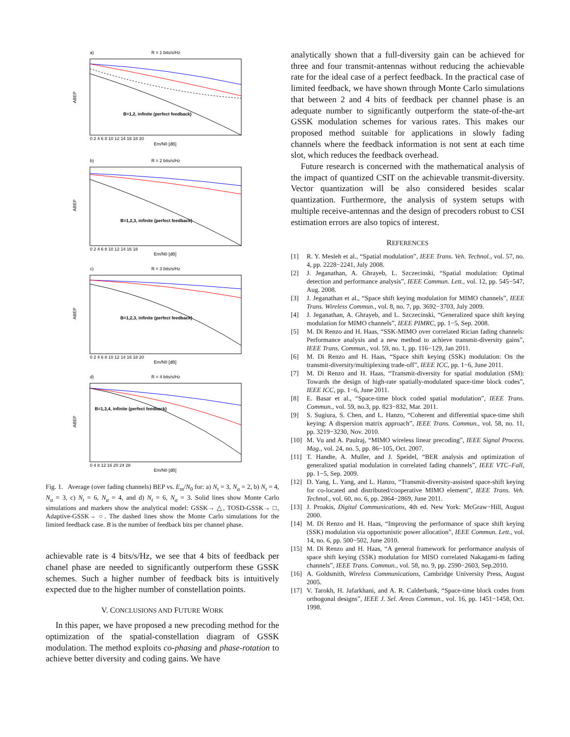a)
R = 1 bits/s/Hz
B=1,2, infinite (perfect feedback)
ABEP
0 2 4 6 8 10 12 14 16 18 20
Em/N0 [dB]
b)
R = 2 bits/s/Hz
B=1,2,3, infinite (perfect feedback)
ABEP
0 2 4 6 8 10 12 14 16 18
Em/N0 [dB]
c)
R = 3 bits/s/Hz
B=1,2,3, infinite (perfect feedback)
ABEP
0 2 4 6 8 10 12 14 16 18 20
Em/N0 [dB]
d)
R = 4 bits/s/Hz
B=1,3,4, infinite (perfect feedback)
ABEP
0 4 8 12 16 20 24 28
Em/N0 [dB]
Fig. 1. Average (over fading channels) BEP vs. E<sub>m</sub>/N<sub>0</sub> for: a) N<sub>t</sub> = 3, N<sub>a</sub> = 2, b) N<sub>t</sub> = 4, N<sub>a</sub> = 3, c) N<sub>t</sub> = 6, N<sub>a</sub> = 4, and d) N<sub>t</sub> = 6, N<sub>a</sub> = 3. Solid lines show Monte Carlo simulations and markers show the analytical model: GSSK→ △, TOSD-GSSK→ □, Adaptive-GSSK→ ○. The dashed lines show the Monte Carlo simulations for the limited feedback case. B is the number of feedback bits per channel phase.
achievable rate is 4 bits/s/Hz, we see that 4 bits of feedback per chanel phase are needed to significantly outperform these GSSK schemes. Such a higher number of feedback bits is intuitively expected due to the higher number of constellation points.
V. CONCLUSIONS AND FUTURE WORK
In this paper, we have proposed a new precoding method for the optimization of the spatial-constellation diagram of GSSK modulation. The method exploits co-phasing and phase-rotation to achieve better diversity and coding gains. We have
analytically shown that a full-diversity gain can be achieved for three and four transmit-antennas without reducing the achievable rate for the ideal case of a perfect feedback. In the practical case of limited feedback, we have shown through Monte Carlo simulations that between 2 and 4 bits of feedback per channel phase is an adequate number to significantly outperform the state-of-the-art GSSK modulation schemes for various rates. This makes our proposed method suitable for applications in slowly fading channels where the feedback information is not sent at each time slot, which reduces the feedback overhead.
Future research is concerned with the mathematical analysis of the impact of quantized CSIT on the achievable transmit-diversity. Vector quantization will be also considered besides scalar quantization. Furthermore, the analysis of system setups with multiple receive-antennas and the design of precoders robust to CSI estimation errors are also topics of interest.
REFERENCES
[1] R. Y. Mesleh et al., “Spatial modulation”, IEEE Trans. Veh. Technol., vol. 57, no. 4, pp. 2228−2241, July 2008.
[2] J. Jeganathan, A. Ghrayeb, L. Szczecinski, “Spatial modulation: Optimal detection and performance analysis”, IEEE Commun. Lett., vol. 12, pp. 545−547, Aug. 2008.
[3] J. Jeganathan et al., “Space shift keying modulation for MIMO channels”, IEEE Trans. Wireless Commun., vol. 8, no. 7, pp. 3692−3703, July 2009.
[4] J. Jeganathan, A. Ghrayeb, and L. Szczecinski, “Generalized space shift keying modulation for MIMO channels”, IEEE PIMRC, pp. 1−5, Sep. 2008.
[5] M. Di Renzo and H. Haas, “SSK-MIMO over correlated Rician fading channels: Performance analysis and a new method to achieve transmit-diversity gains”, IEEE Trans. Commun., vol. 59, no. 1, pp. 116−129, Jan 2011.
[6] M. Di Renzo and H. Haas, “Space shift keying (SSK) modulation: On the transmit-diversity/multiplexing trade-off”, IEEE ICC, pp. 1−6, June 2011.
[7] M. Di Renzo and H. Haas, “Transmit-diversity for spatial modulation (SM): Towards the design of high-rate spatially-modulated space-time block codes”, IEEE ICC, pp. 1−6, June 2011.
[8] E. Basar et al., “Space-time block coded spatial modulation”, IEEE Trans. Commun., vol. 59, no.3, pp. 823−832, Mar. 2011.
[9] S. Sugiura, S. Chen, and L. Hanzo, “Coherent and differential space-time shift keying: A dispersion matrix approach”, IEEE Trans. Commun., vol. 58, no. 11, pp. 3219−3230, Nov. 2010.
[10] M. Vu and A. Paulraj, “MIMO wireless linear precoding”, IEEE Signal Process. Mag., vol. 24, no. 5, pp. 86−105, Oct. 2007.
[11] T. Handte, A. Muller, and J. Speidel, “BER analysis and optimization of generalized spatial modulation in correlated fading channels”, IEEE VTC–Fall, pp. 1−5, Sep. 2009.
[12] D. Yang, L. Yang, and L. Hanzo, “Transmit-diversity-assisted space-shift keying for co-located and distributed/cooperative MIMO element”, IEEE Trans. Veh. Technol., vol. 60, no. 6, pp. 2864−2869, June 2011.
[13] J. Proakis, Digital Communications, 4th ed. New York: McGraw−Hill, August 2000.
[14] M. Di Renzo and H. Haas, “Improving the performance of space shift keying (SSK) modulation via opportunistic power allocation”, IEEE Commun. Lett., vol. 14, no. 6, pp. 500−502, June 2010.
[15] M. Di Renzo and H. Haas, “A general framework for performance analysis of space shift keying (SSK) modulation for MISO correlated Nakagami-m fading channels”, IEEE Trans. Commun., vol. 58, no. 9, pp. 2590−2603, Sep.2010.
[16] A. Goldsmith, Wireless Communications, Cambridge University Press, August 2005.
[17] V. Tarokh, H. Jafarkhani, and A. R. Calderbank, “Space-time block codes from orthogonal designs”, IEEE J. Sel. Areas Commun., vol. 16, pp. 1451−1458, Oct. 1998.